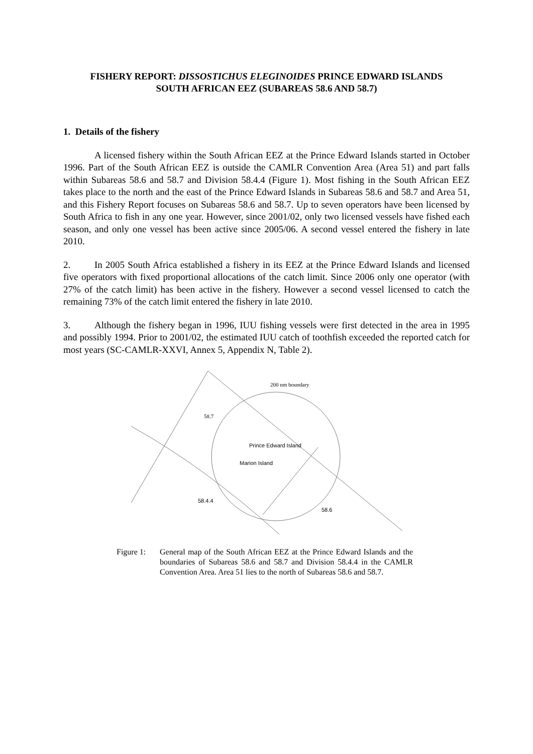FISHERY REPORT: DISSOSTICHUS ELEGINOIDES PRINCE EDWARD ISLANDS
SOUTH AFRICAN EEZ (SUBAREAS 58.6 AND 58.7)
1. Details of the fishery
A licensed fishery within the South African EEZ at the Prince Edward Islands started in October 1996. Part of the South African EEZ is outside the CAMLR Convention Area (Area 51) and part falls within Subareas 58.6 and 58.7 and Division 58.4.4 (Figure 1). Most fishing in the South African EEZ takes place to the north and the east of the Prince Edward Islands in Subareas 58.6 and 58.7 and Area 51, and this Fishery Report focuses on Subareas 58.6 and 58.7. Up to seven operators have been licensed by South Africa to fish in any one year. However, since 2001/02, only two licensed vessels have fished each season, and only one vessel has been active since 2005/06. A second vessel entered the fishery in late 2010.
2. In 2005 South Africa established a fishery in its EEZ at the Prince Edward Islands and licensed five operators with fixed proportional allocations of the catch limit. Since 2006 only one operator (with 27% of the catch limit) has been active in the fishery. However a second vessel licensed to catch the remaining 73% of the catch limit entered the fishery in late 2010.
3. Although the fishery began in 1996, IUU fishing vessels were first detected in the area in 1995 and possibly 1994. Prior to 2001/02, the estimated IUU catch of toothfish exceeded the reported catch for most years (SC-CAMLR-XXVI, Annex 5, Appendix N, Table 2).
200 nm boundary
58.7
Prince Edward Island
Marion Island
58.4.4
58.6
Figure 1:
General map of the South African EEZ at the Prince Edward Islands and the boundaries of Subareas 58.6 and 58.7 and Division 58.4.4 in the CAMLR Convention Area. Area 51 lies to the north of Subareas 58.6 and 58.7.